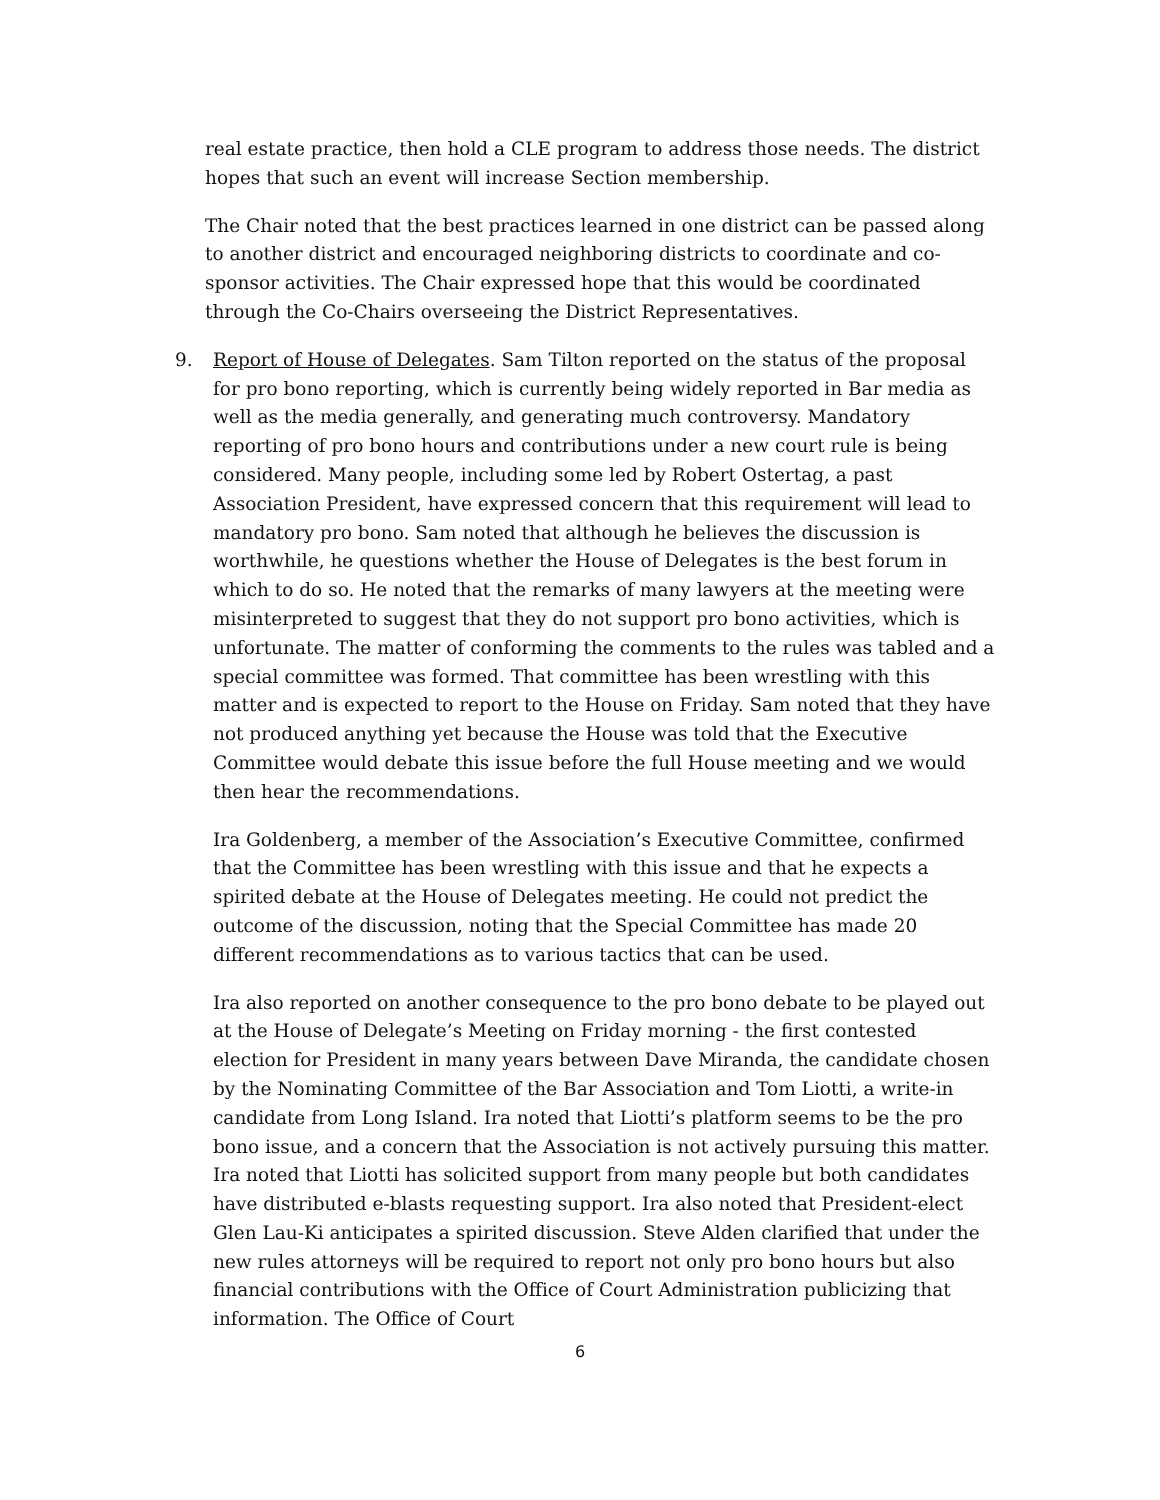real estate practice, then hold a CLE program to address those needs. The district hopes that such an event will increase Section membership.
The Chair noted that the best practices learned in one district can be passed along to another district and encouraged neighboring districts to coordinate and co-sponsor activities. The Chair expressed hope that this would be coordinated through the Co-Chairs overseeing the District Representatives.
9. Report of House of Delegates. Sam Tilton reported on the status of the proposal for pro bono reporting, which is currently being widely reported in Bar media as well as the media generally, and generating much controversy. Mandatory reporting of pro bono hours and contributions under a new court rule is being considered. Many people, including some led by Robert Ostertag, a past Association President, have expressed concern that this requirement will lead to mandatory pro bono. Sam noted that although he believes the discussion is worthwhile, he questions whether the House of Delegates is the best forum in which to do so. He noted that the remarks of many lawyers at the meeting were misinterpreted to suggest that they do not support pro bono activities, which is unfortunate. The matter of conforming the comments to the rules was tabled and a special committee was formed. That committee has been wrestling with this matter and is expected to report to the House on Friday. Sam noted that they have not produced anything yet because the House was told that the Executive Committee would debate this issue before the full House meeting and we would then hear the recommendations.
Ira Goldenberg, a member of the Association’s Executive Committee, confirmed that the Committee has been wrestling with this issue and that he expects a spirited debate at the House of Delegates meeting. He could not predict the outcome of the discussion, noting that the Special Committee has made 20 different recommendations as to various tactics that can be used.
Ira also reported on another consequence to the pro bono debate to be played out at the House of Delegate’s Meeting on Friday morning - the first contested election for President in many years between Dave Miranda, the candidate chosen by the Nominating Committee of the Bar Association and Tom Liotti, a write-in candidate from Long Island. Ira noted that Liotti’s platform seems to be the pro bono issue, and a concern that the Association is not actively pursuing this matter. Ira noted that Liotti has solicited support from many people but both candidates have distributed e-blasts requesting support. Ira also noted that President-elect Glen Lau-Ki anticipates a spirited discussion. Steve Alden clarified that under the new rules attorneys will be required to report not only pro bono hours but also financial contributions with the Office of Court Administration publicizing that information. The Office of Court
6